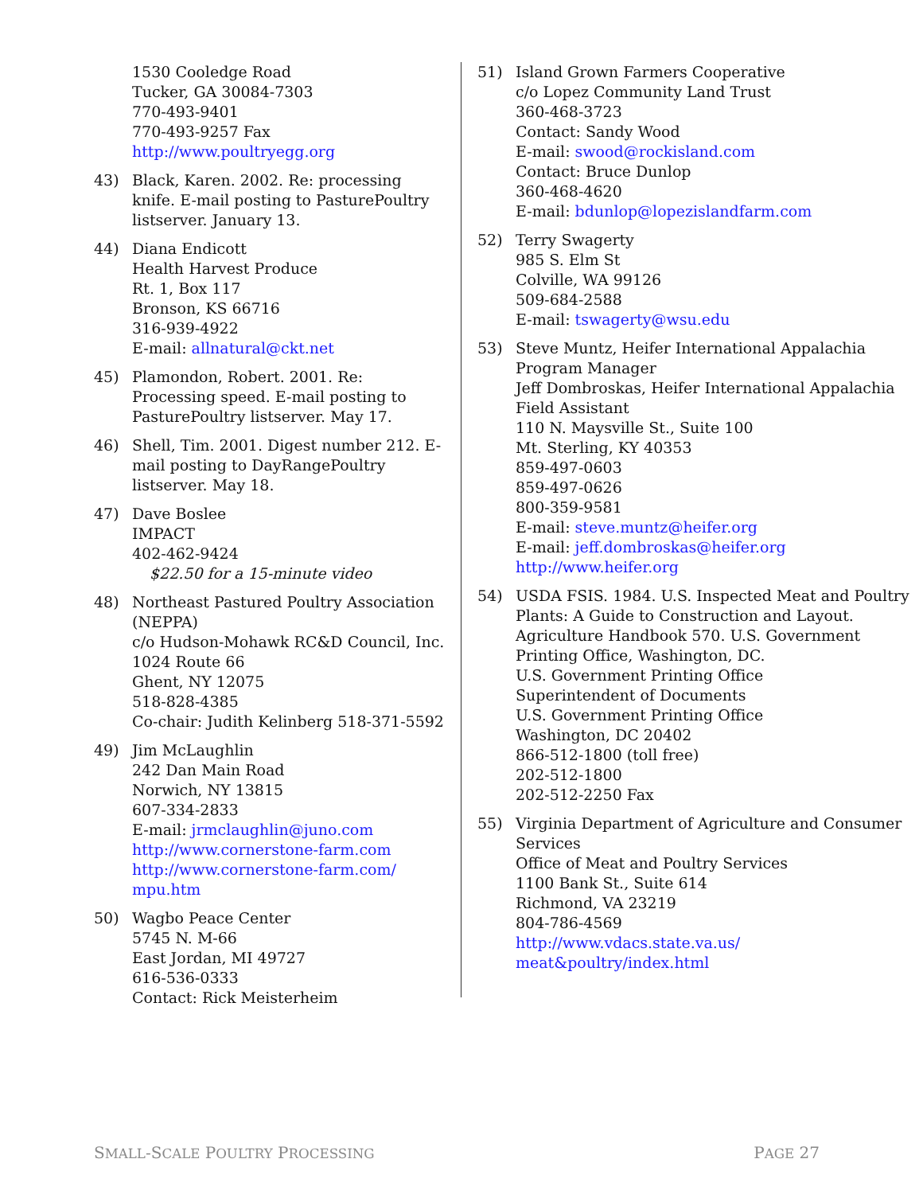1530 Cooledge Road
Tucker, GA 30084-7303
770-493-9401
770-493-9257 Fax
http://www.poultryegg.org
43) Black, Karen. 2002. Re: processing knife. E-mail posting to PasturePoultry listserver. January 13.
44) Diana Endicott
Health Harvest Produce
Rt. 1, Box 117
Bronson, KS 66716
316-939-4922
E-mail: allnatural@ckt.net
45) Plamondon, Robert. 2001. Re: Processing speed. E-mail posting to PasturePoultry listserver. May 17.
46) Shell, Tim. 2001. Digest number 212. E-mail posting to DayRangePoultry listserver. May 18.
47) Dave Boslee
IMPACT
402-462-9424
$22.50 for a 15-minute video
48) Northeast Pastured Poultry Association (NEPPA)
c/o Hudson-Mohawk RC&D Council, Inc.
1024 Route 66
Ghent, NY 12075
518-828-4385
Co-chair: Judith Kelinberg 518-371-5592
49) Jim McLaughlin
242 Dan Main Road
Norwich, NY 13815
607-334-2833
E-mail: jrmclaughlin@juno.com
http://www.cornerstone-farm.com
http://www.cornerstone-farm.com/ mpu.htm
50) Wagbo Peace Center
5745 N. M-66
East Jordan, MI 49727
616-536-0333
Contact: Rick Meisterheim
51) Island Grown Farmers Cooperative
c/o Lopez Community Land Trust
360-468-3723
Contact: Sandy Wood
E-mail: swood@rockisland.com
Contact: Bruce Dunlop
360-468-4620
E-mail: bdunlop@lopezislandfarm.com
52) Terry Swagerty
985 S. Elm St
Colville, WA 99126
509-684-2588
E-mail: tswagerty@wsu.edu
53) Steve Muntz, Heifer International Appalachia Program Manager
Jeff Dombroskas, Heifer International Appalachia Field Assistant
110 N. Maysville St., Suite 100
Mt. Sterling, KY 40353
859-497-0603
859-497-0626
800-359-9581
E-mail: steve.muntz@heifer.org
E-mail: jeff.dombroskas@heifer.org
http://www.heifer.org
54) USDA FSIS. 1984. U.S. Inspected Meat and Poultry Plants: A Guide to Construction and Layout. Agriculture Handbook 570. U.S. Government Printing Office, Washington, DC.
U.S. Government Printing Office
Superintendent of Documents
U.S. Government Printing Office
Washington, DC 20402
866-512-1800 (toll free)
202-512-1800
202-512-2250 Fax
55) Virginia Department of Agriculture and Consumer Services
Office of Meat and Poultry Services
1100 Bank St., Suite 614
Richmond, VA 23219
804-786-4569
http://www.vdacs.state.va.us/ meat&poultry/index.html
SMALL-SCALE POULTRY PROCESSING PAGE 27